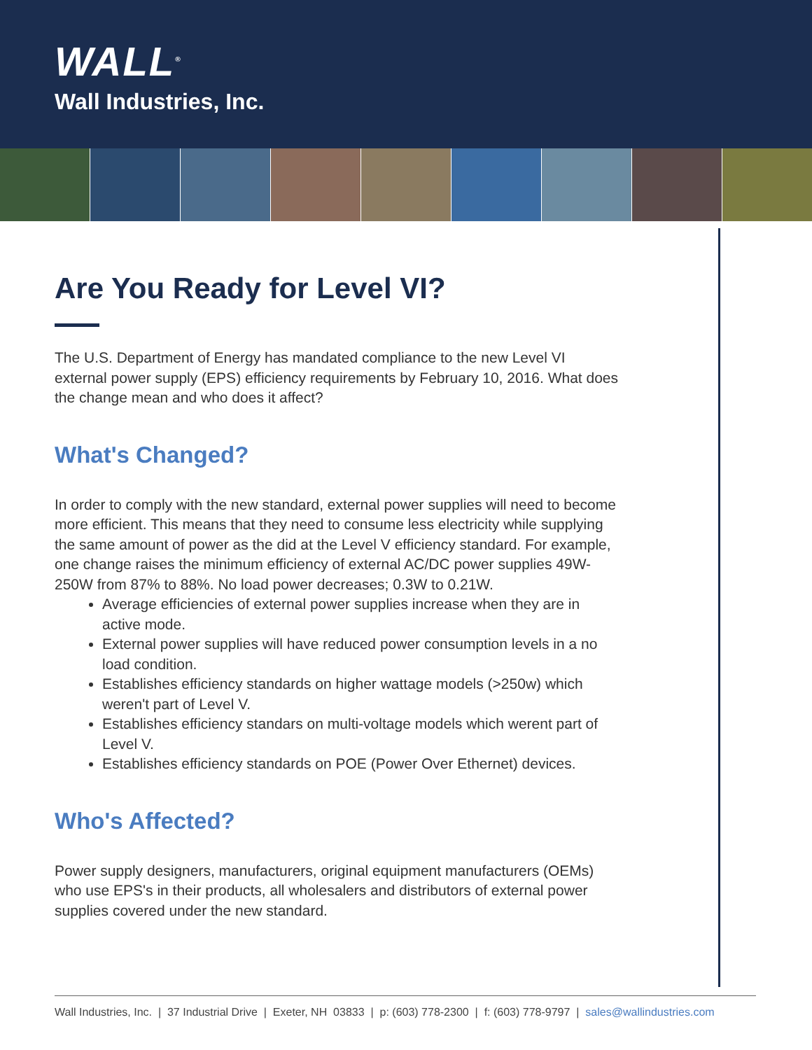WALL<sup>®</sup>
Wall Industries, Inc.
Are You Ready for Level VI?
The U.S. Department of Energy has mandated compliance to the new Level VI external power supply (EPS) efficiency requirements by February 10, 2016. What does the change mean and who does it affect?
What's Changed?
In order to comply with the new standard, external power supplies will need to become more efficient. This means that they need to consume less electricity while supplying the same amount of power as the did at the Level V efficiency standard. For example, one change raises the minimum efficiency of external AC/DC power supplies 49W-250W from 87% to 88%. No load power decreases; 0.3W to 0.21W.
Average efficiencies of external power supplies increase when they are in active mode.
External power supplies will have reduced power consumption levels in a no load condition.
Establishes efficiency standards on higher wattage models (>250w) which weren't part of Level V.
Establishes efficiency standars on multi-voltage models which werent part of Level V.
Establishes efficiency standards on POE (Power Over Ethernet) devices.
Who's Affected?
Power supply designers, manufacturers, original equipment manufacturers (OEMs) who use EPS's in their products, all wholesalers and distributors of external power supplies covered under the new standard.
Wall Industries, Inc. | 37 Industrial Drive | Exeter, NH 03833 | p: (603) 778-2300 | f: (603) 778-9797 | sales@wallindustries.com